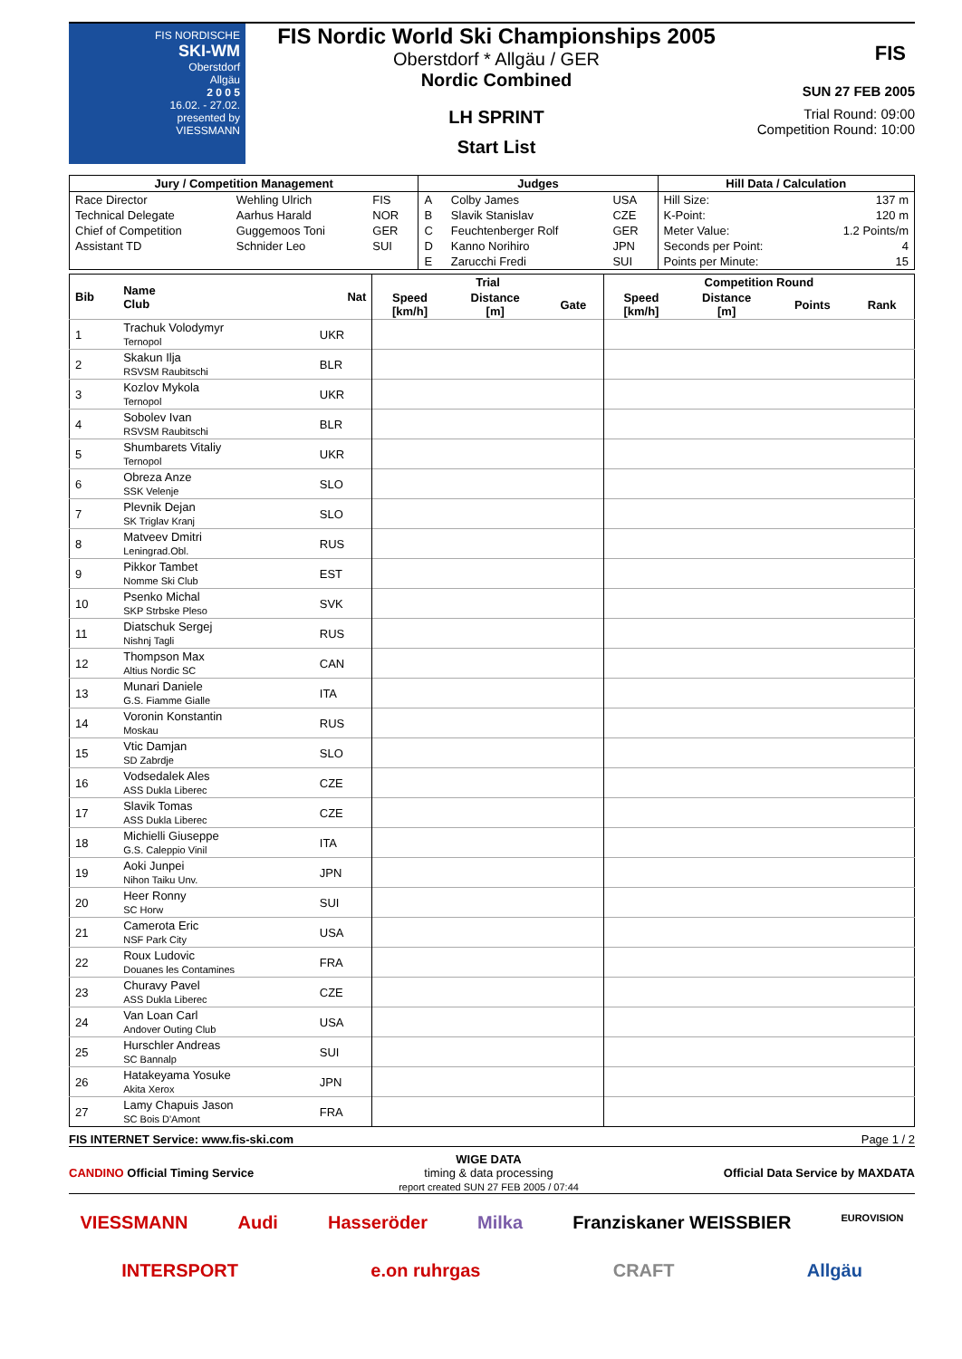FIS NORDISCHE
SKI-WM
Oberstdorf
Allgäu
2 0 0 5
16.02. - 27.02.
presented by
VIESSMANN
FIS Nordic World Ski Championships 2005
Oberstdorf * Allgäu / GER
Nordic Combined
LH SPRINT
Start List
FIS
SUN 27 FEB 2005
Trial Round: 09:00
Competition Round: 10:00
| Jury / Competition Management | | | Judges | | | Hill Data / Calculation | |
| --- | --- | --- | --- | --- | --- | --- | --- |
| Race Director | Wehling Ulrich | FIS | A | Colby James | USA | Hill Size: | 137 m |
| Technical Delegate | Aarhus Harald | NOR | B | Slavik Stanislav | CZE | K-Point: | 120 m |
| Chief of Competition | Guggemoos Toni | GER | C | Feuchtenberger Rolf | GER | Meter Value: | 1.2 Points/m |
| Assistant TD | Schnider Leo | SUI | D | Kanno Norihiro | JPN | Seconds per Point: | 4 |
| | | | E | Zarucchi Fredi | SUI | Points per Minute: | 15 |
| Bib | Name Club | Nat | Trial | | | Competition Round | | | |
| --- | --- | --- | --- | --- | --- | --- | --- | --- | --- |
| | | | Speed [km/h] | Distance [m] | Gate | Speed [km/h] | Distance [m] | Points | Rank |
| 1 | Trachuk Volodymyr Ternopol | UKR | | | | | | | |
| 2 | Skakun Ilja RSVSM Raubitschi | BLR | | | | | | | |
| 3 | Kozlov Mykola Ternopol | UKR | | | | | | | |
| 4 | Sobolev Ivan RSVSM Raubitschi | BLR | | | | | | | |
| 5 | Shumbarets Vitaliy Ternopol | UKR | | | | | | | |
| 6 | Obreza Anze SSK Velenje | SLO | | | | | | | |
| 7 | Plevnik Dejan SK Triglav Kranj | SLO | | | | | | | |
| 8 | Matveev Dmitri Leningrad.Obl. | RUS | | | | | | | |
| 9 | Pikkor Tambet Nomme Ski Club | EST | | | | | | | |
| 10 | Psenko Michal SKP Strbske Pleso | SVK | | | | | | | |
| 11 | Diatschuk Sergej Nishnj Tagli | RUS | | | | | | | |
| 12 | Thompson Max Altius Nordic SC | CAN | | | | | | | |
| 13 | Munari Daniele G.S. Fiamme Gialle | ITA | | | | | | | |
| 14 | Voronin Konstantin Moskau | RUS | | | | | | | |
| 15 | Vtic Damjan SD Zabrdje | SLO | | | | | | | |
| 16 | Vodsedalek Ales ASS Dukla Liberec | CZE | | | | | | | |
| 17 | Slavik Tomas ASS Dukla Liberec | CZE | | | | | | | |
| 18 | Michielli Giuseppe G.S. Caleppio Vinil | ITA | | | | | | | |
| 19 | Aoki Junpei Nihon Taiku Unv. | JPN | | | | | | | |
| 20 | Heer Ronny SC Horw | SUI | | | | | | | |
| 21 | Camerota Eric NSF Park City | USA | | | | | | | |
| 22 | Roux Ludovic Douanes les Contamines | FRA | | | | | | | |
| 23 | Churavy Pavel ASS Dukla Liberec | CZE | | | | | | | |
| 24 | Van Loan Carl Andover Outing Club | USA | | | | | | | |
| 25 | Hurschler Andreas SC Bannalp | SUI | | | | | | | |
| 26 | Hatakeyama Yosuke Akita Xerox | JPN | | | | | | | |
| 27 | Lamy Chapuis Jason SC Bois D'Amont | FRA | | | | | | | |
FIS INTERNET Service: www.fis-ski.com Page 1 / 2
CANDINO Official Timing Service
WIGE DATA
timing & data processing
report created SUN 27 FEB 2005 / 07:44
Official Data Service by MAXDATA
VIESSMANN Audi Hasseröder Milka Franziskaner WEISSBIER EUROVISION INTERSPORT e.on ruhrgas CRAFT Allgäu